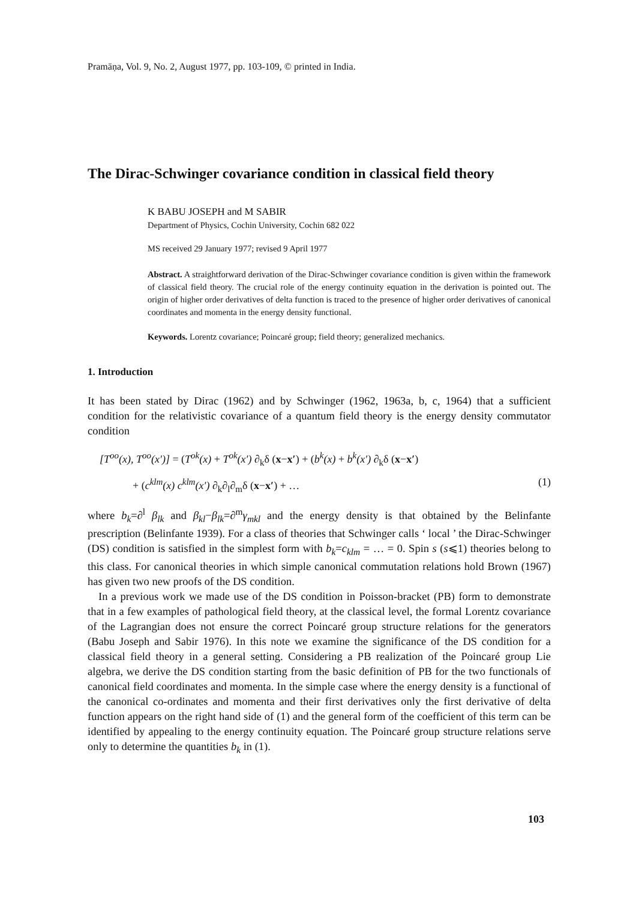Pramāṇa, Vol. 9, No. 2, August 1977, pp. 103-109, © printed in India.
The Dirac-Schwinger covariance condition in classical field theory
K BABU JOSEPH and M SABIR
Department of Physics, Cochin University, Cochin 682 022
MS received 29 January 1977; revised 9 April 1977
Abstract. A straightforward derivation of the Dirac-Schwinger covariance condition is given within the framework of classical field theory. The crucial role of the energy continuity equation in the derivation is pointed out. The origin of higher order derivatives of delta function is traced to the presence of higher order derivatives of canonical coordinates and momenta in the energy density functional.
Keywords. Lorentz covariance; Poincaré group; field theory; generalized mechanics.
1. Introduction
It has been stated by Dirac (1962) and by Schwinger (1962, 1963a, b, c, 1964) that a sufficient condition for the relativistic covariance of a quantum field theory is the energy density commutator condition
[T<sup>oo</sup>(x), T<sup>oo</sup>(x′)] = (T<sup>ok</sup>(x) + T<sup>ok</sup>(x′) ∂<sub>k</sub>δ (x−x′) + (b<sup>k</sup>(x) + b<sup>k</sup>(x′) ∂<sub>k</sub>δ (x−x′)
+ (c<sup>klm</sup>(x) c<sup>klm</sup>(x′) ∂<sub>k</sub>∂<sub>l</sub>∂<sub>m</sub>δ (x−x′) + … (1)
where b<sub>k</sub>=∂<sup>l</sup> β<sub>lk</sub> and β<sub>kl</sub>−β<sub>lk</sub>=∂<sup>m</sup>γ<sub>mkl</sub> and the energy density is that obtained by the Belinfante prescription (Belinfante 1939). For a class of theories that Schwinger calls ‘ local ’ the Dirac-Schwinger (DS) condition is satisfied in the simplest form with b<sub>k</sub>=c<sub>klm</sub> = … = 0. Spin s (s⩽1) theories belong to this class. For canonical theories in which simple canonical commutation relations hold Brown (1967) has given two new proofs of the DS condition.
In a previous work we made use of the DS condition in Poisson-bracket (PB) form to demonstrate that in a few examples of pathological field theory, at the classical level, the formal Lorentz covariance of the Lagrangian does not ensure the correct Poincaré group structure relations for the generators (Babu Joseph and Sabir 1976). In this note we examine the significance of the DS condition for a classical field theory in a general setting. Considering a PB realization of the Poincaré group Lie algebra, we derive the DS condition starting from the basic definition of PB for the two functionals of canonical field coordinates and momenta. In the simple case where the energy density is a functional of the canonical co-ordinates and momenta and their first derivatives only the first derivative of delta function appears on the right hand side of (1) and the general form of the coefficient of this term can be identified by appealing to the energy continuity equation. The Poincaré group structure relations serve only to determine the quantities b<sub>k</sub> in (1).
103